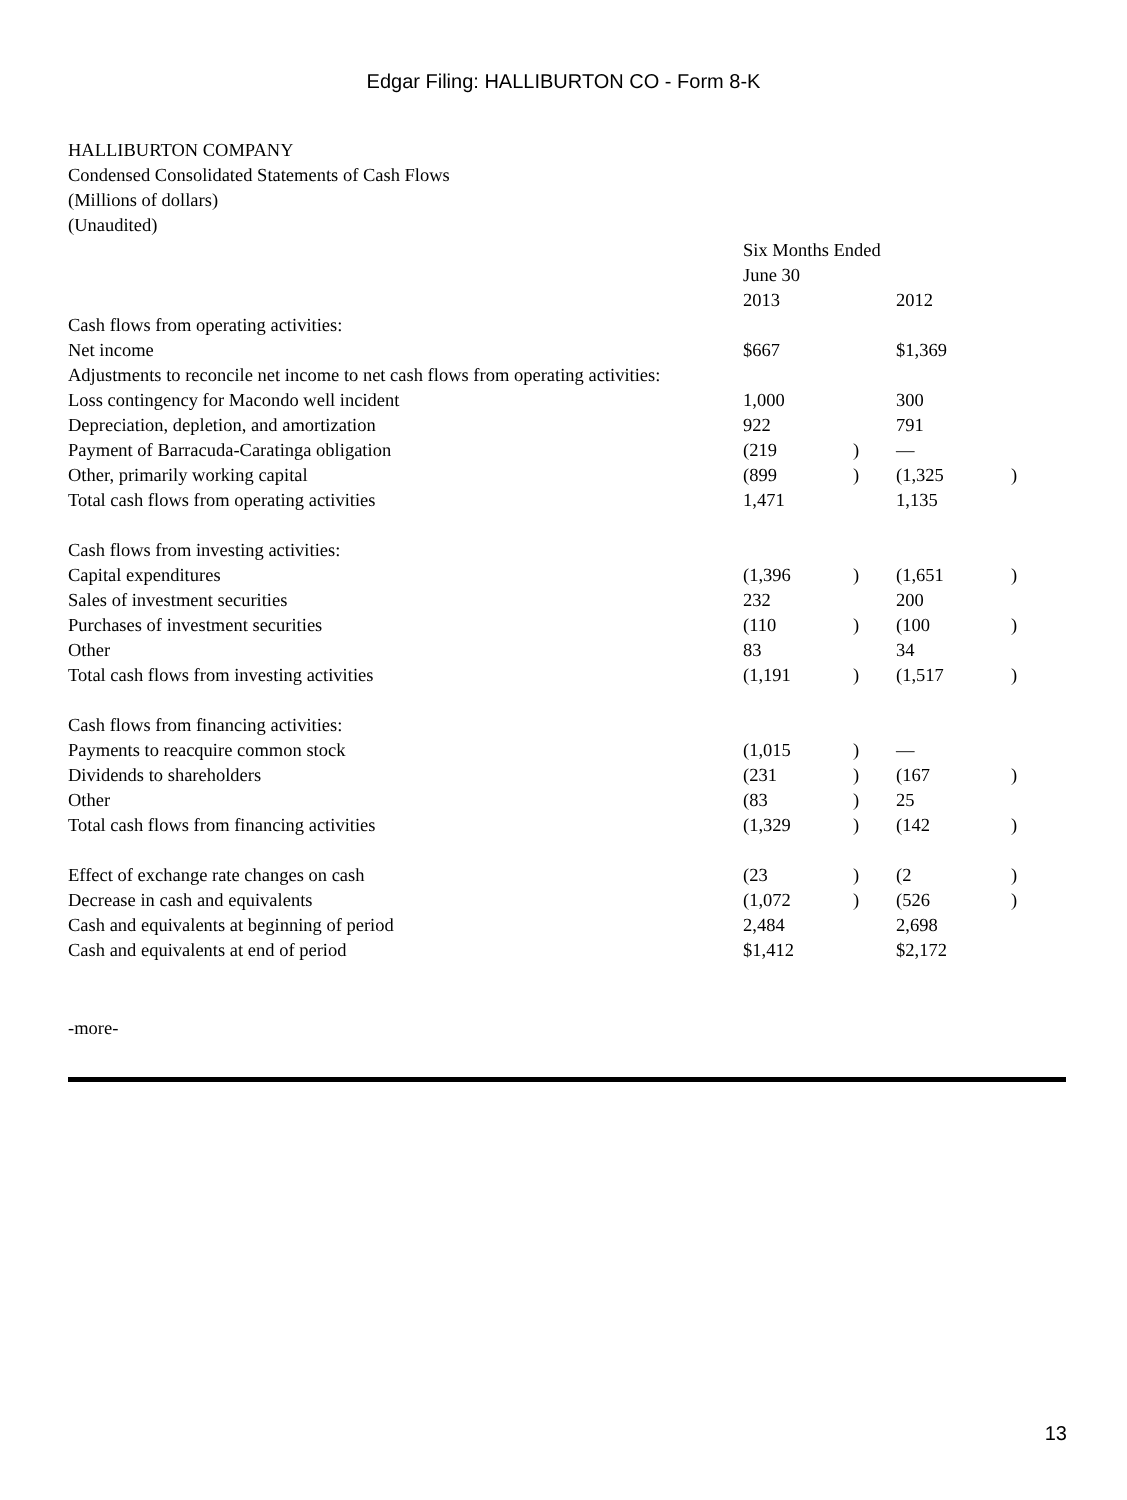Edgar Filing: HALLIBURTON CO - Form 8-K
HALLIBURTON COMPANY
Condensed Consolidated Statements of Cash Flows
(Millions of dollars)
(Unaudited)
| | Six Months Ended | | | |
| | June 30 | | | |
| | 2013 | | 2012 | |
| Cash flows from operating activities: | | | | |
| Net income | $667 | | $1,369 | |
| Adjustments to reconcile net income to net cash flows from operating activities: | | | | |
| Loss contingency for Macondo well incident | 1,000 | | 300 | |
| Depreciation, depletion, and amortization | 922 | | 791 | |
| Payment of Barracuda-Caratinga obligation | (219 | ) | — | |
| Other, primarily working capital | (899 | ) | (1,325 | ) |
| Total cash flows from operating activities | 1,471 | | 1,135 | |
| Cash flows from investing activities: | | | | |
| Capital expenditures | (1,396 | ) | (1,651 | ) |
| Sales of investment securities | 232 | | 200 | |
| Purchases of investment securities | (110 | ) | (100 | ) |
| Other | 83 | | 34 | |
| Total cash flows from investing activities | (1,191 | ) | (1,517 | ) |
| Cash flows from financing activities: | | | | |
| Payments to reacquire common stock | (1,015 | ) | — | |
| Dividends to shareholders | (231 | ) | (167 | ) |
| Other | (83 | ) | 25 | |
| Total cash flows from financing activities | (1,329 | ) | (142 | ) |
| Effect of exchange rate changes on cash | (23 | ) | (2 | ) |
| Decrease in cash and equivalents | (1,072 | ) | (526 | ) |
| Cash and equivalents at beginning of period | 2,484 | | 2,698 | |
| Cash and equivalents at end of period | $1,412 | | $2,172 | |
-more-
13